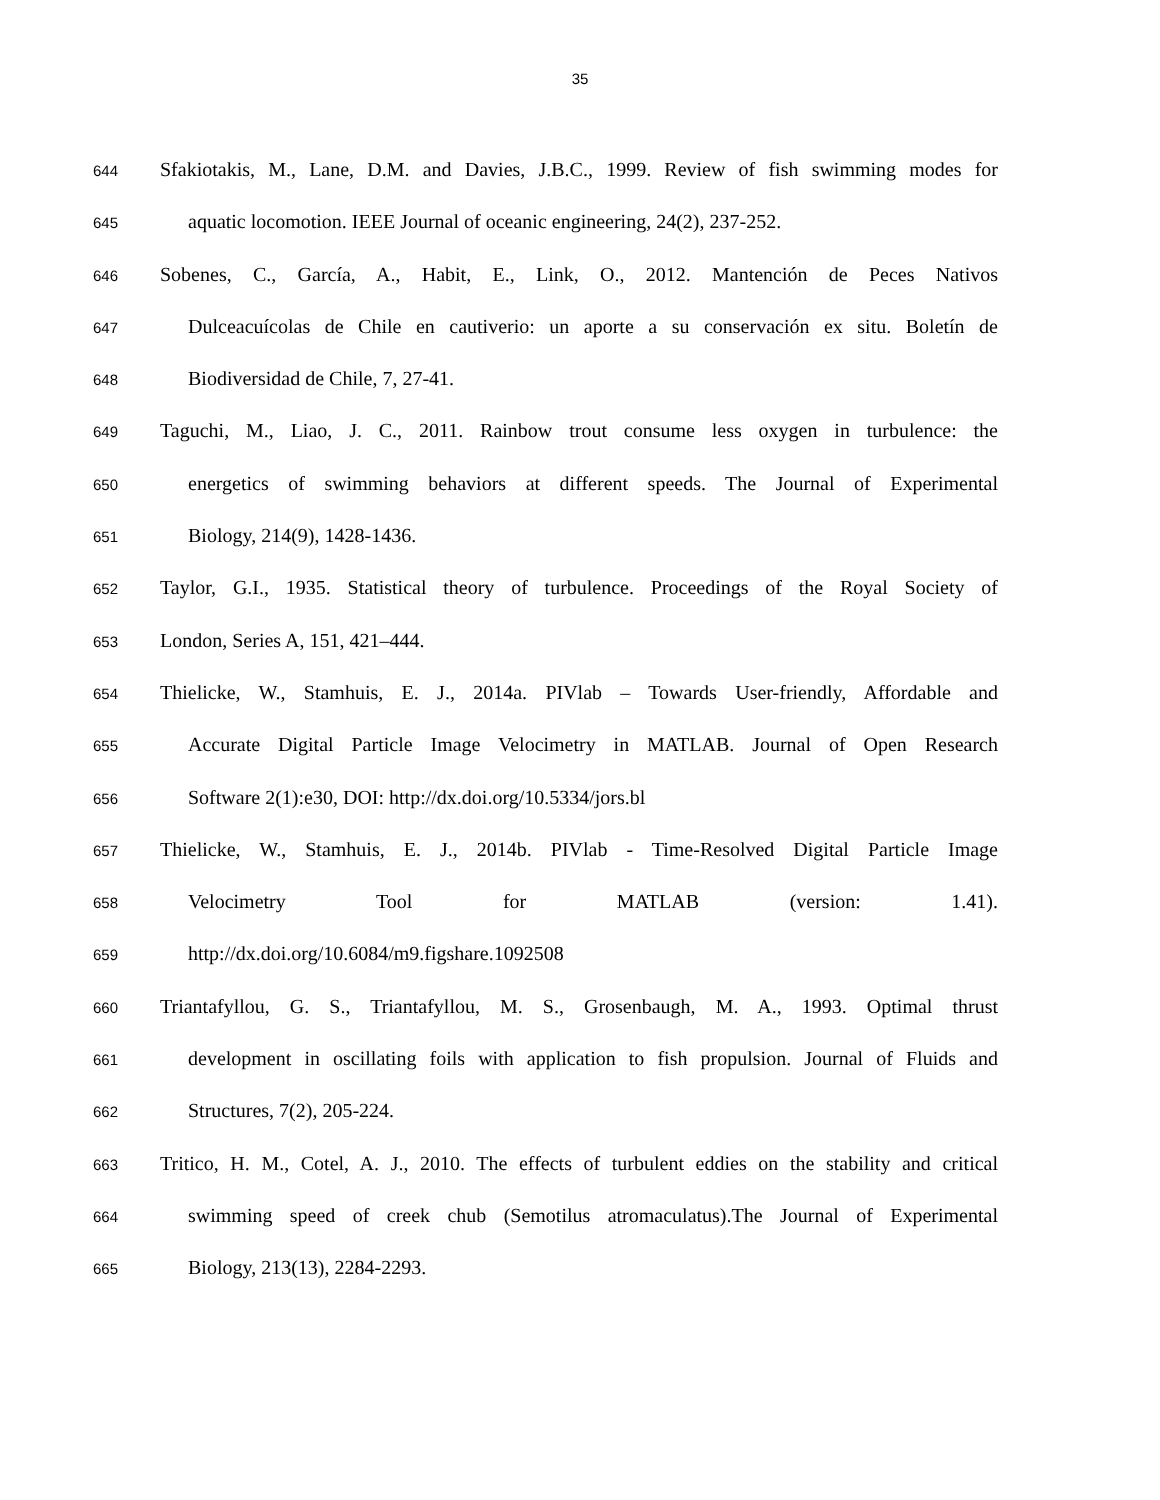35
644 Sfakiotakis, M., Lane, D.M. and Davies, J.B.C., 1999. Review of fish swimming modes for
645 aquatic locomotion. IEEE Journal of oceanic engineering, 24(2), 237-252.
646 Sobenes, C., García, A., Habit, E., Link, O., 2012. Mantención de Peces Nativos
647 Dulceacuícolas de Chile en cautiverio: un aporte a su conservación ex situ. Boletín de
648 Biodiversidad de Chile, 7, 27-41.
649 Taguchi, M., Liao, J. C., 2011. Rainbow trout consume less oxygen in turbulence: the
650 energetics of swimming behaviors at different speeds. The Journal of Experimental
651 Biology, 214(9), 1428-1436.
652 Taylor, G.I., 1935. Statistical theory of turbulence. Proceedings of the Royal Society of
653 London, Series A, 151, 421–444.
654 Thielicke, W., Stamhuis, E. J., 2014a. PIVlab – Towards User-friendly, Affordable and
655 Accurate Digital Particle Image Velocimetry in MATLAB. Journal of Open Research
656 Software 2(1):e30, DOI: http://dx.doi.org/10.5334/jors.bl
657 Thielicke, W., Stamhuis, E. J., 2014b. PIVlab - Time-Resolved Digital Particle Image
658 Velocimetry Tool for MATLAB (version: 1.41).
659 http://dx.doi.org/10.6084/m9.figshare.1092508
660 Triantafyllou, G. S., Triantafyllou, M. S., Grosenbaugh, M. A., 1993. Optimal thrust
661 development in oscillating foils with application to fish propulsion. Journal of Fluids and
662 Structures, 7(2), 205-224.
663 Tritico, H. M., Cotel, A. J., 2010. The effects of turbulent eddies on the stability and critical
664 swimming speed of creek chub (Semotilus atromaculatus).The Journal of Experimental
665 Biology, 213(13), 2284-2293.